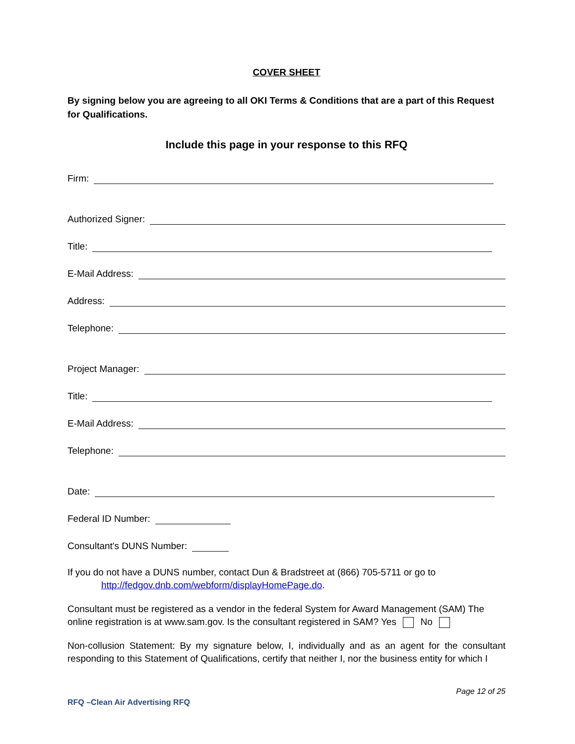COVER SHEET
By signing below you are agreeing to all OKI Terms & Conditions that are a part of this Request for Qualifications.
Include this page in your response to this RFQ
Firm:
Authorized Signer:
Title:
E-Mail Address:
Address:
Telephone:
Project Manager:
Title:
E-Mail Address:
Telephone:
Date:
Federal ID Number:
Consultant's DUNS Number:
If you do not have a DUNS number, contact Dun & Bradstreet at (866) 705-5711 or go to
http://fedgov.dnb.com/webform/displayHomePage.do.
Consultant must be registered as a vendor in the federal System for Award Management (SAM) The online registration is at www.sam.gov. Is the consultant registered in SAM? Yes No
Non-collusion Statement: By my signature below, I, individually and as an agent for the consultant responding to this Statement of Qualifications, certify that neither I, nor the business entity for which I
Page 12 of 25
RFQ –Clean Air Advertising RFQ